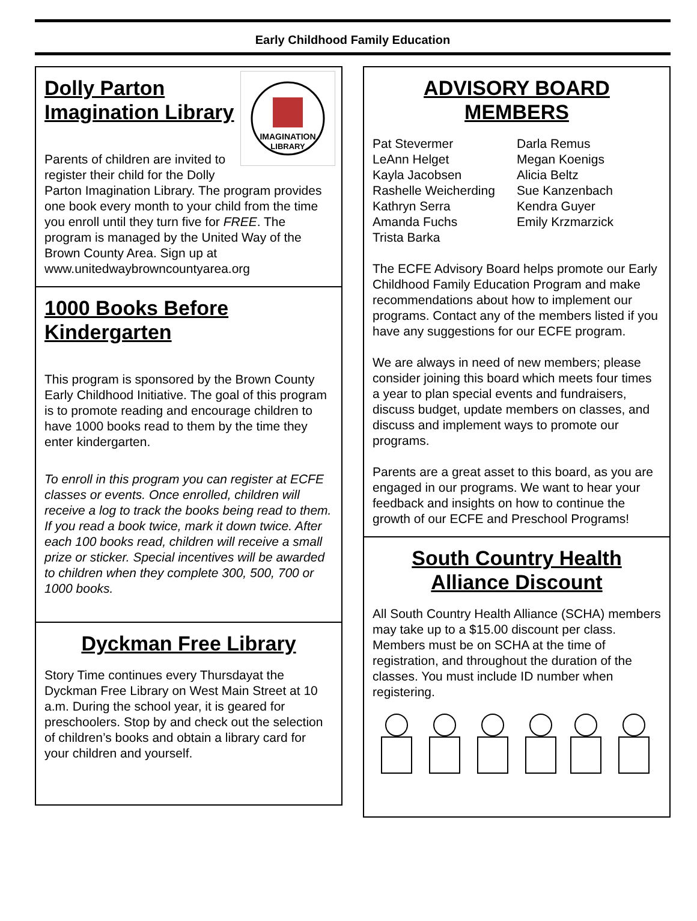Early Childhood Family Education
IMAGINATION
LIBRARY
Dolly Parton Imagination Library
Parents of children are invited to register their child for the Dolly Parton Imagination Library. The program provides one book every month to your child from the time you enroll until they turn five for FREE. The program is managed by the United Way of the Brown County Area. Sign up at www.unitedwaybrowncountyarea.org
1000 Books Before Kindergarten
This program is sponsored by the Brown County Early Childhood Initiative. The goal of this program is to promote reading and encourage children to have 1000 books read to them by the time they enter kindergarten.
To enroll in this program you can register at ECFE classes or events. Once enrolled, children will receive a log to track the books being read to them. If you read a book twice, mark it down twice. After each 100 books read, children will receive a small prize or sticker. Special incentives will be awarded to children when they complete 300, 500, 700 or 1000 books.
Dyckman Free Library
Story Time continues every Thursdayat the Dyckman Free Library on West Main Street at 10 a.m. During the school year, it is geared for preschoolers. Stop by and check out the selection of children’s books and obtain a library card for your children and yourself.
ADVISORY BOARD MEMBERS
Pat Stevermer
LeAnn Helget
Kayla Jacobsen
Rashelle Weicherding
Kathryn Serra
Amanda Fuchs
Trista Barka
Darla Remus
Megan Koenigs
Alicia Beltz
Sue Kanzenbach
Kendra Guyer
Emily Krzmarzick
The ECFE Advisory Board helps promote our Early Childhood Family Education Program and make recommendations about how to implement our programs. Contact any of the members listed if you have any suggestions for our ECFE program.
We are always in need of new members; please consider joining this board which meets four times a year to plan special events and fundraisers, discuss budget, update members on classes, and discuss and implement ways to promote our programs.
Parents are a great asset to this board, as you are engaged in our programs. We want to hear your feedback and insights on how to continue the growth of our ECFE and Preschool Programs!
South Country Health Alliance Discount
All South Country Health Alliance (SCHA) members may take up to a $15.00 discount per class. Members must be on SCHA at the time of registration, and throughout the duration of the classes. You must include ID number when registering.